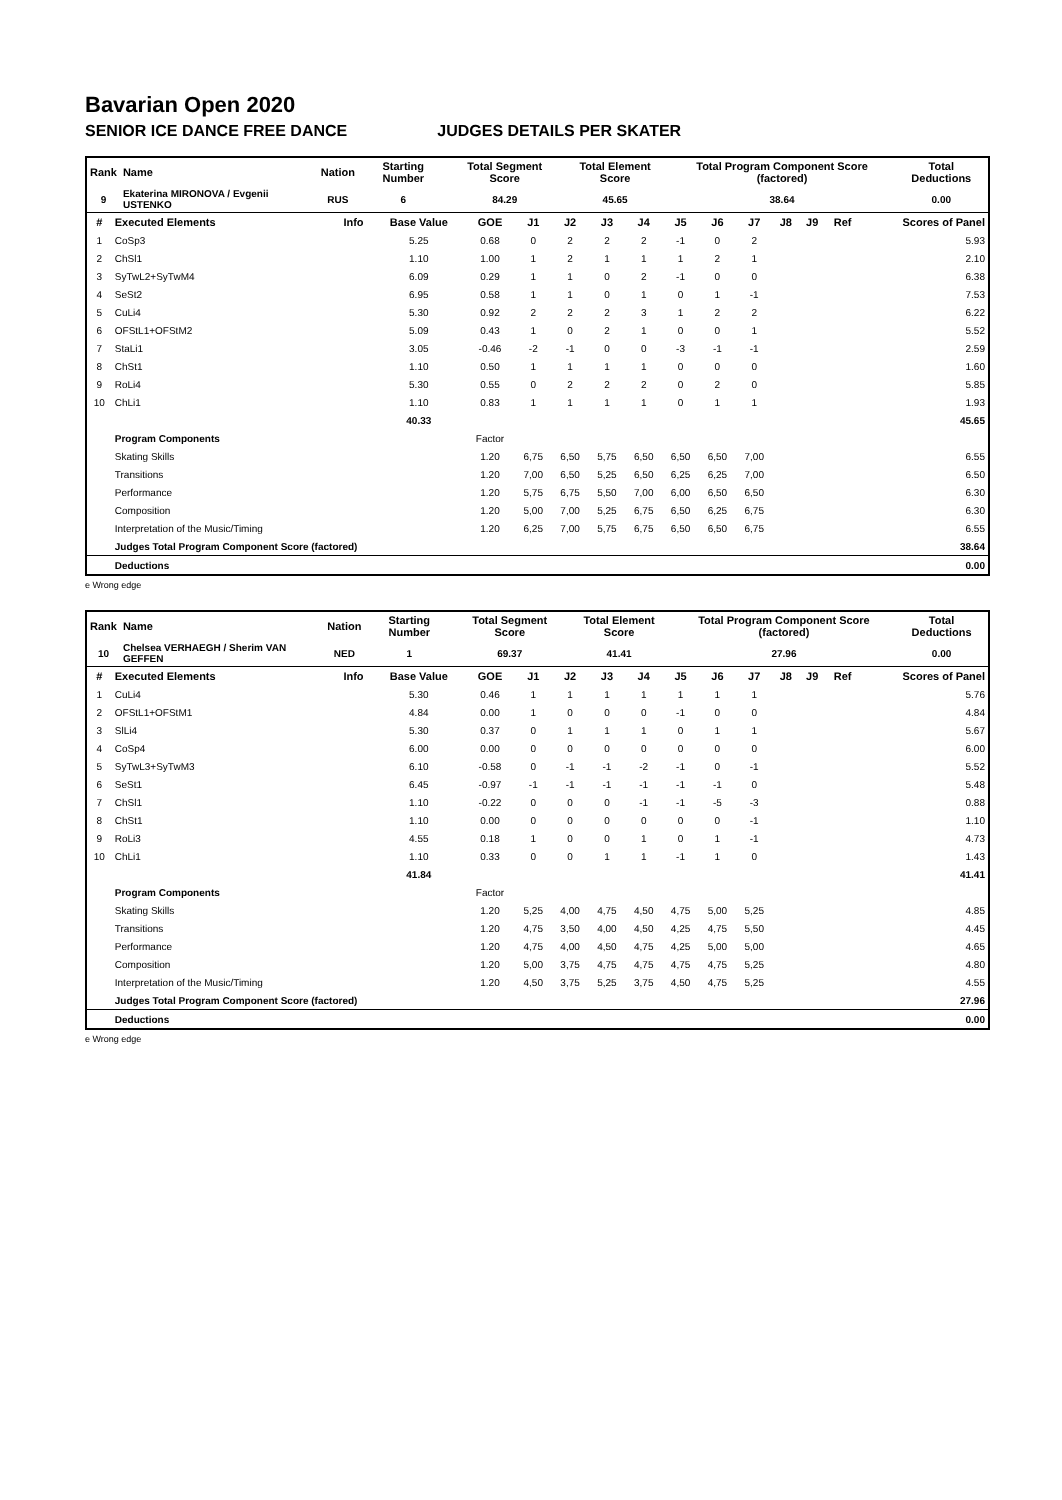Bavarian Open 2020
SENIOR ICE DANCE FREE DANCE JUDGES DETAILS PER SKATER
| Rank | Name | Nation | Starting Number | Total Segment Score | Total Element Score | Total Program Component Score (factored) | Total Deductions |
| --- | --- | --- | --- | --- | --- | --- | --- |
| 9 | Ekaterina MIRONOVA / Evgenii USTENKO | RUS | 6 | 84.29 | 45.65 | 38.64 | 0.00 |
| # | Executed Elements | Info | Base Value | GOE | J1 | J2 | J3 | J4 | J5 | J6 | J7 | J8 | J9 | Ref | Scores of Panel |
| --- | --- | --- | --- | --- | --- | --- | --- | --- | --- | --- | --- | --- | --- | --- | --- |
| 1 | CoSp3 | | 5.25 | 0.68 | 0 | 2 | 2 | 2 | -1 | 0 | 2 | | | | 5.93 |
| 2 | ChSl1 | | 1.10 | 1.00 | 1 | 2 | 1 | 1 | 1 | 2 | 1 | | | | 2.10 |
| 3 | SyTwL2+SyTwM4 | | 6.09 | 0.29 | 1 | 1 | 0 | 2 | -1 | 0 | 0 | | | | 6.38 |
| 4 | SeSt2 | | 6.95 | 0.58 | 1 | 1 | 0 | 1 | 0 | 1 | -1 | | | | 7.53 |
| 5 | CuLi4 | | 5.30 | 0.92 | 2 | 2 | 2 | 3 | 1 | 2 | 2 | | | | 6.22 |
| 6 | OFStL1+OFStM2 | | 5.09 | 0.43 | 1 | 0 | 2 | 1 | 0 | 0 | 1 | | | | 5.52 |
| 7 | StaLi1 | | 3.05 | -0.46 | -2 | -1 | 0 | 0 | -3 | -1 | -1 | | | | 2.59 |
| 8 | ChSt1 | | 1.10 | 0.50 | 1 | 1 | 1 | 1 | 0 | 0 | 0 | | | | 1.60 |
| 9 | RoLi4 | | 5.30 | 0.55 | 0 | 2 | 2 | 2 | 0 | 2 | 0 | | | | 5.85 |
| 10 | ChLi1 | | 1.10 | 0.83 | 1 | 1 | 1 | 1 | 0 | 1 | 1 | | | | 1.93 |
| | | | 40.33 | | | | | | | | | | | | 45.65 |
| | Program Components | | | Factor | | | | | | | | | | | |
| | Skating Skills | | | 1.20 | 6,75 | 6,50 | 5,75 | 6,50 | 6,50 | 6,50 | 7,00 | | | | 6.55 |
| | Transitions | | | 1.20 | 7,00 | 6,50 | 5,25 | 6,50 | 6,25 | 6,25 | 7,00 | | | | 6.50 |
| | Performance | | | 1.20 | 5,75 | 6,75 | 5,50 | 7,00 | 6,00 | 6,50 | 6,50 | | | | 6.30 |
| | Composition | | | 1.20 | 5,00 | 7,00 | 5,25 | 6,75 | 6,50 | 6,25 | 6,75 | | | | 6.30 |
| | Interpretation of the Music/Timing | | | 1.20 | 6,25 | 7,00 | 5,75 | 6,75 | 6,50 | 6,50 | 6,75 | | | | 6.55 |
| | Judges Total Program Component Score (factored) | | | | | | | | | | | | | | 38.64 |
| | Deductions | | | | | | | | | | | | | | 0.00 |
e Wrong edge
| Rank | Name | Nation | Starting Number | Total Segment Score | Total Element Score | Total Program Component Score (factored) | Total Deductions |
| --- | --- | --- | --- | --- | --- | --- | --- |
| 10 | Chelsea VERHAEGH / Sherim VAN GEFFEN | NED | 1 | 69.37 | 41.41 | 27.96 | 0.00 |
| # | Executed Elements | Info | Base Value | GOE | J1 | J2 | J3 | J4 | J5 | J6 | J7 | J8 | J9 | Ref | Scores of Panel |
| --- | --- | --- | --- | --- | --- | --- | --- | --- | --- | --- | --- | --- | --- | --- | --- |
| 1 | CuLi4 | | 5.30 | 0.46 | 1 | 1 | 1 | 1 | 1 | 1 | 1 | | | | 5.76 |
| 2 | OFStL1+OFStM1 | | 4.84 | 0.00 | 1 | 0 | 0 | 0 | -1 | 0 | 0 | | | | 4.84 |
| 3 | SlLi4 | | 5.30 | 0.37 | 0 | 1 | 1 | 1 | 0 | 1 | 1 | | | | 5.67 |
| 4 | CoSp4 | | 6.00 | 0.00 | 0 | 0 | 0 | 0 | 0 | 0 | 0 | | | | 6.00 |
| 5 | SyTwL3+SyTwM3 | | 6.10 | -0.58 | 0 | -1 | -1 | -2 | -1 | 0 | -1 | | | | 5.52 |
| 6 | SeSt1 | | 6.45 | -0.97 | -1 | -1 | -1 | -1 | -1 | -1 | 0 | | | | 5.48 |
| 7 | ChSl1 | | 1.10 | -0.22 | 0 | 0 | 0 | -1 | -1 | -5 | -3 | | | | 0.88 |
| 8 | ChSt1 | | 1.10 | 0.00 | 0 | 0 | 0 | 0 | 0 | 0 | -1 | | | | 1.10 |
| 9 | RoLi3 | | 4.55 | 0.18 | 1 | 0 | 0 | 1 | 0 | 1 | -1 | | | | 4.73 |
| 10 | ChLi1 | | 1.10 | 0.33 | 0 | 0 | 1 | 1 | -1 | 1 | 0 | | | | 1.43 |
| | | | 41.84 | | | | | | | | | | | | 41.41 |
| | Program Components | | | Factor | | | | | | | | | | | |
| | Skating Skills | | | 1.20 | 5,25 | 4,00 | 4,75 | 4,50 | 4,75 | 5,00 | 5,25 | | | | 4.85 |
| | Transitions | | | 1.20 | 4,75 | 3,50 | 4,00 | 4,50 | 4,25 | 4,75 | 5,50 | | | | 4.45 |
| | Performance | | | 1.20 | 4,75 | 4,00 | 4,50 | 4,75 | 4,25 | 5,00 | 5,00 | | | | 4.65 |
| | Composition | | | 1.20 | 5,00 | 3,75 | 4,75 | 4,75 | 4,75 | 4,75 | 5,25 | | | | 4.80 |
| | Interpretation of the Music/Timing | | | 1.20 | 4,50 | 3,75 | 5,25 | 3,75 | 4,50 | 4,75 | 5,25 | | | | 4.55 |
| | Judges Total Program Component Score (factored) | | | | | | | | | | | | | | 27.96 |
| | Deductions | | | | | | | | | | | | | | 0.00 |
e Wrong edge